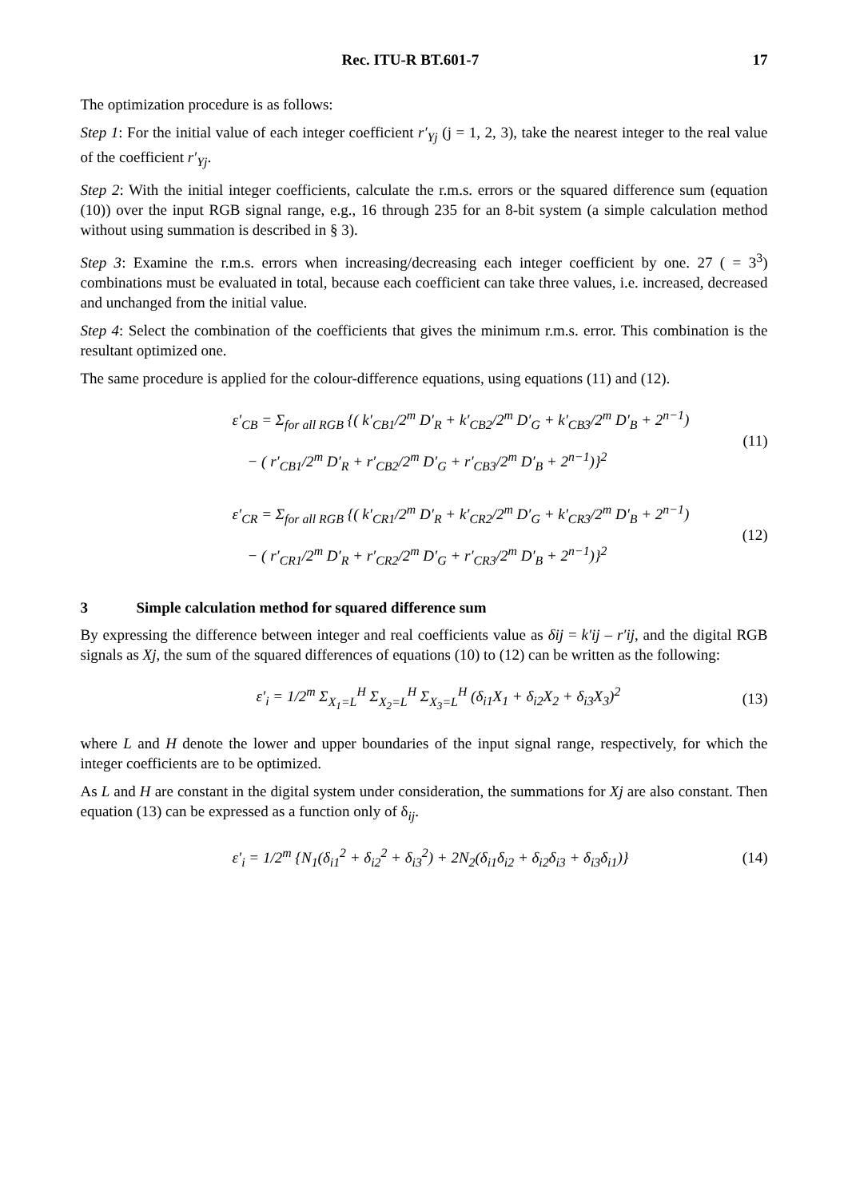Rec. ITU-R BT.601-7 17
The optimization procedure is as follows:
Step 1: For the initial value of each integer coefficient r′<sub>Yj</sub> (j = 1, 2, 3), take the nearest integer to the real value of the coefficient r′<sub>Yj</sub>.
Step 2: With the initial integer coefficients, calculate the r.m.s. errors or the squared difference sum (equation (10)) over the input RGB signal range, e.g., 16 through 235 for an 8-bit system (a simple calculation method without using summation is described in § 3).
Step 3: Examine the r.m.s. errors when increasing/decreasing each integer coefficient by one. 27 ( = 3<sup>3</sup>) combinations must be evaluated in total, because each coefficient can take three values, i.e. increased, decreased and unchanged from the initial value.
Step 4: Select the combination of the coefficients that gives the minimum r.m.s. error. This combination is the resultant optimized one.
The same procedure is applied for the colour-difference equations, using equations (11) and (12).
ε′<sub>CB</sub> = Σ<sub>for all RGB</sub> {( k′<sub>CB1</sub>/2<sup>m</sup> D′<sub>R</sub> + k′<sub>CB2</sub>/2<sup>m</sup> D′<sub>G</sub> + k′<sub>CB3</sub>/2<sup>m</sup> D′<sub>B</sub> + 2<sup>n−1</sup>)
− ( r′<sub>CB1</sub>/2<sup>m</sup> D′<sub>R</sub> + r′<sub>CB2</sub>/2<sup>m</sup> D′<sub>G</sub> + r′<sub>CB3</sub>/2<sup>m</sup> D′<sub>B</sub> + 2<sup>n−1</sup>)}<sup>2</sup>
(11)
ε′<sub>CR</sub> = Σ<sub>for all RGB</sub> {( k′<sub>CR1</sub>/2<sup>m</sup> D′<sub>R</sub> + k′<sub>CR2</sub>/2<sup>m</sup> D′<sub>G</sub> + k′<sub>CR3</sub>/2<sup>m</sup> D′<sub>B</sub> + 2<sup>n−1</sup>)
− ( r′<sub>CR1</sub>/2<sup>m</sup> D′<sub>R</sub> + r′<sub>CR2</sub>/2<sup>m</sup> D′<sub>G</sub> + r′<sub>CR3</sub>/2<sup>m</sup> D′<sub>B</sub> + 2<sup>n−1</sup>)}<sup>2</sup>
(12)
3 Simple calculation method for squared difference sum
By expressing the difference between integer and real coefficients value as δij = k′ij – r′ij, and the digital RGB signals as Xj, the sum of the squared differences of equations (10) to (12) can be written as the following:
ε′<sub>i</sub> = 1/2<sup>m</sup> Σ<sub>X<sub>1</sub>=L</sub><sup>H</sup> Σ<sub>X<sub>2</sub>=L</sub><sup>H</sup> Σ<sub>X<sub>3</sub>=L</sub><sup>H</sup> (δ<sub>i1</sub>X<sub>1</sub> + δ<sub>i2</sub>X<sub>2</sub> + δ<sub>i3</sub>X<sub>3</sub>)<sup>2</sup>
(13)
where L and H denote the lower and upper boundaries of the input signal range, respectively, for which the integer coefficients are to be optimized.
As L and H are constant in the digital system under consideration, the summations for Xj are also constant. Then equation (13) can be expressed as a function only of δ<sub>ij</sub>.
ε′<sub>i</sub> = 1/2<sup>m</sup> {N<sub>1</sub>(δ<sub>i1</sub><sup>2</sup> + δ<sub>i2</sub><sup>2</sup> + δ<sub>i3</sub><sup>2</sup>) + 2N<sub>2</sub>(δ<sub>i1</sub>δ<sub>i2</sub> + δ<sub>i2</sub>δ<sub>i3</sub> + δ<sub>i3</sub>δ<sub>i1</sub>)}
(14)